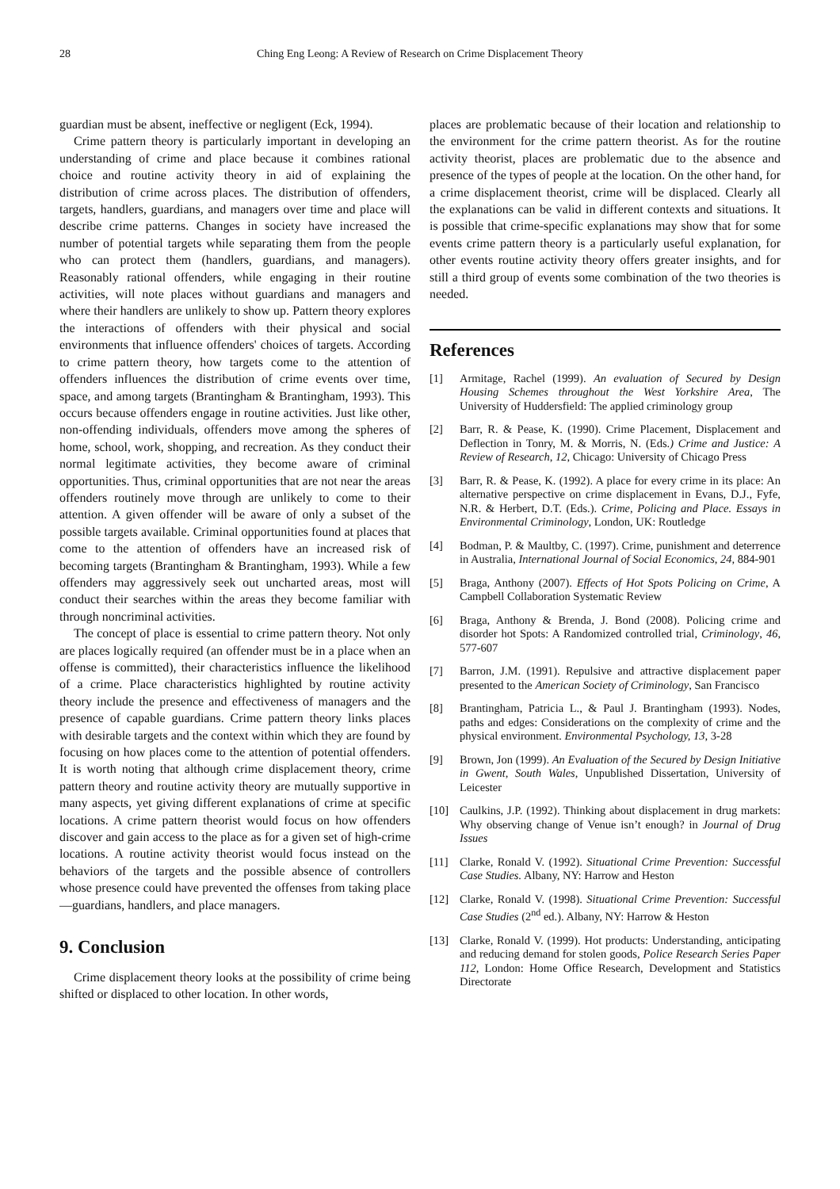28 Ching Eng Leong: A Review of Research on Crime Displacement Theory
guardian must be absent, ineffective or negligent (Eck, 1994).
Crime pattern theory is particularly important in developing an understanding of crime and place because it combines rational choice and routine activity theory in aid of explaining the distribution of crime across places. The distribution of offenders, targets, handlers, guardians, and managers over time and place will describe crime patterns. Changes in society have increased the number of potential targets while separating them from the people who can protect them (handlers, guardians, and managers). Reasonably rational offenders, while engaging in their routine activities, will note places without guardians and managers and where their handlers are unlikely to show up. Pattern theory explores the interactions of offenders with their physical and social environments that influence offenders' choices of targets. According to crime pattern theory, how targets come to the attention of offenders influences the distribution of crime events over time, space, and among targets (Brantingham & Brantingham, 1993). This occurs because offenders engage in routine activities. Just like other, non-offending individuals, offenders move among the spheres of home, school, work, shopping, and recreation. As they conduct their normal legitimate activities, they become aware of criminal opportunities. Thus, criminal opportunities that are not near the areas offenders routinely move through are unlikely to come to their attention. A given offender will be aware of only a subset of the possible targets available. Criminal opportunities found at places that come to the attention of offenders have an increased risk of becoming targets (Brantingham & Brantingham, 1993). While a few offenders may aggressively seek out uncharted areas, most will conduct their searches within the areas they become familiar with through noncriminal activities.
The concept of place is essential to crime pattern theory. Not only are places logically required (an offender must be in a place when an offense is committed), their characteristics influence the likelihood of a crime. Place characteristics highlighted by routine activity theory include the presence and effectiveness of managers and the presence of capable guardians. Crime pattern theory links places with desirable targets and the context within which they are found by focusing on how places come to the attention of potential offenders. It is worth noting that although crime displacement theory, crime pattern theory and routine activity theory are mutually supportive in many aspects, yet giving different explanations of crime at specific locations. A crime pattern theorist would focus on how offenders discover and gain access to the place as for a given set of high-crime locations. A routine activity theorist would focus instead on the behaviors of the targets and the possible absence of controllers whose presence could have prevented the offenses from taking place—guardians, handlers, and place managers.
9. Conclusion
Crime displacement theory looks at the possibility of crime being shifted or displaced to other location. In other words,
places are problematic because of their location and relationship to the environment for the crime pattern theorist. As for the routine activity theorist, places are problematic due to the absence and presence of the types of people at the location. On the other hand, for a crime displacement theorist, crime will be displaced. Clearly all the explanations can be valid in different contexts and situations. It is possible that crime-specific explanations may show that for some events crime pattern theory is a particularly useful explanation, for other events routine activity theory offers greater insights, and for still a third group of events some combination of the two theories is needed.
References
[1] Armitage, Rachel (1999). An evaluation of Secured by Design Housing Schemes throughout the West Yorkshire Area, The University of Huddersfield: The applied criminology group
[2] Barr, R. & Pease, K. (1990). Crime Placement, Displacement and Deflection in Tonry, M. & Morris, N. (Eds.) Crime and Justice: A Review of Research, 12, Chicago: University of Chicago Press
[3] Barr, R. & Pease, K. (1992). A place for every crime in its place: An alternative perspective on crime displacement in Evans, D.J., Fyfe, N.R. & Herbert, D.T. (Eds.). Crime, Policing and Place. Essays in Environmental Criminology, London, UK: Routledge
[4] Bodman, P. & Maultby, C. (1997). Crime, punishment and deterrence in Australia, International Journal of Social Economics, 24, 884-901
[5] Braga, Anthony (2007). Effects of Hot Spots Policing on Crime, A Campbell Collaboration Systematic Review
[6] Braga, Anthony & Brenda, J. Bond (2008). Policing crime and disorder hot Spots: A Randomized controlled trial, Criminology, 46, 577-607
[7] Barron, J.M. (1991). Repulsive and attractive displacement paper presented to the American Society of Criminology, San Francisco
[8] Brantingham, Patricia L., & Paul J. Brantingham (1993). Nodes, paths and edges: Considerations on the complexity of crime and the physical environment. Environmental Psychology, 13, 3-28
[9] Brown, Jon (1999). An Evaluation of the Secured by Design Initiative in Gwent, South Wales, Unpublished Dissertation, University of Leicester
[10] Caulkins, J.P. (1992). Thinking about displacement in drug markets: Why observing change of Venue isn’t enough? in Journal of Drug Issues
[11] Clarke, Ronald V. (1992). Situational Crime Prevention: Successful Case Studies. Albany, NY: Harrow and Heston
[12] Clarke, Ronald V. (1998). Situational Crime Prevention: Successful Case Studies (2<sup>nd</sup> ed.). Albany, NY: Harrow & Heston
[13] Clarke, Ronald V. (1999). Hot products: Understanding, anticipating and reducing demand for stolen goods, Police Research Series Paper 112, London: Home Office Research, Development and Statistics Directorate